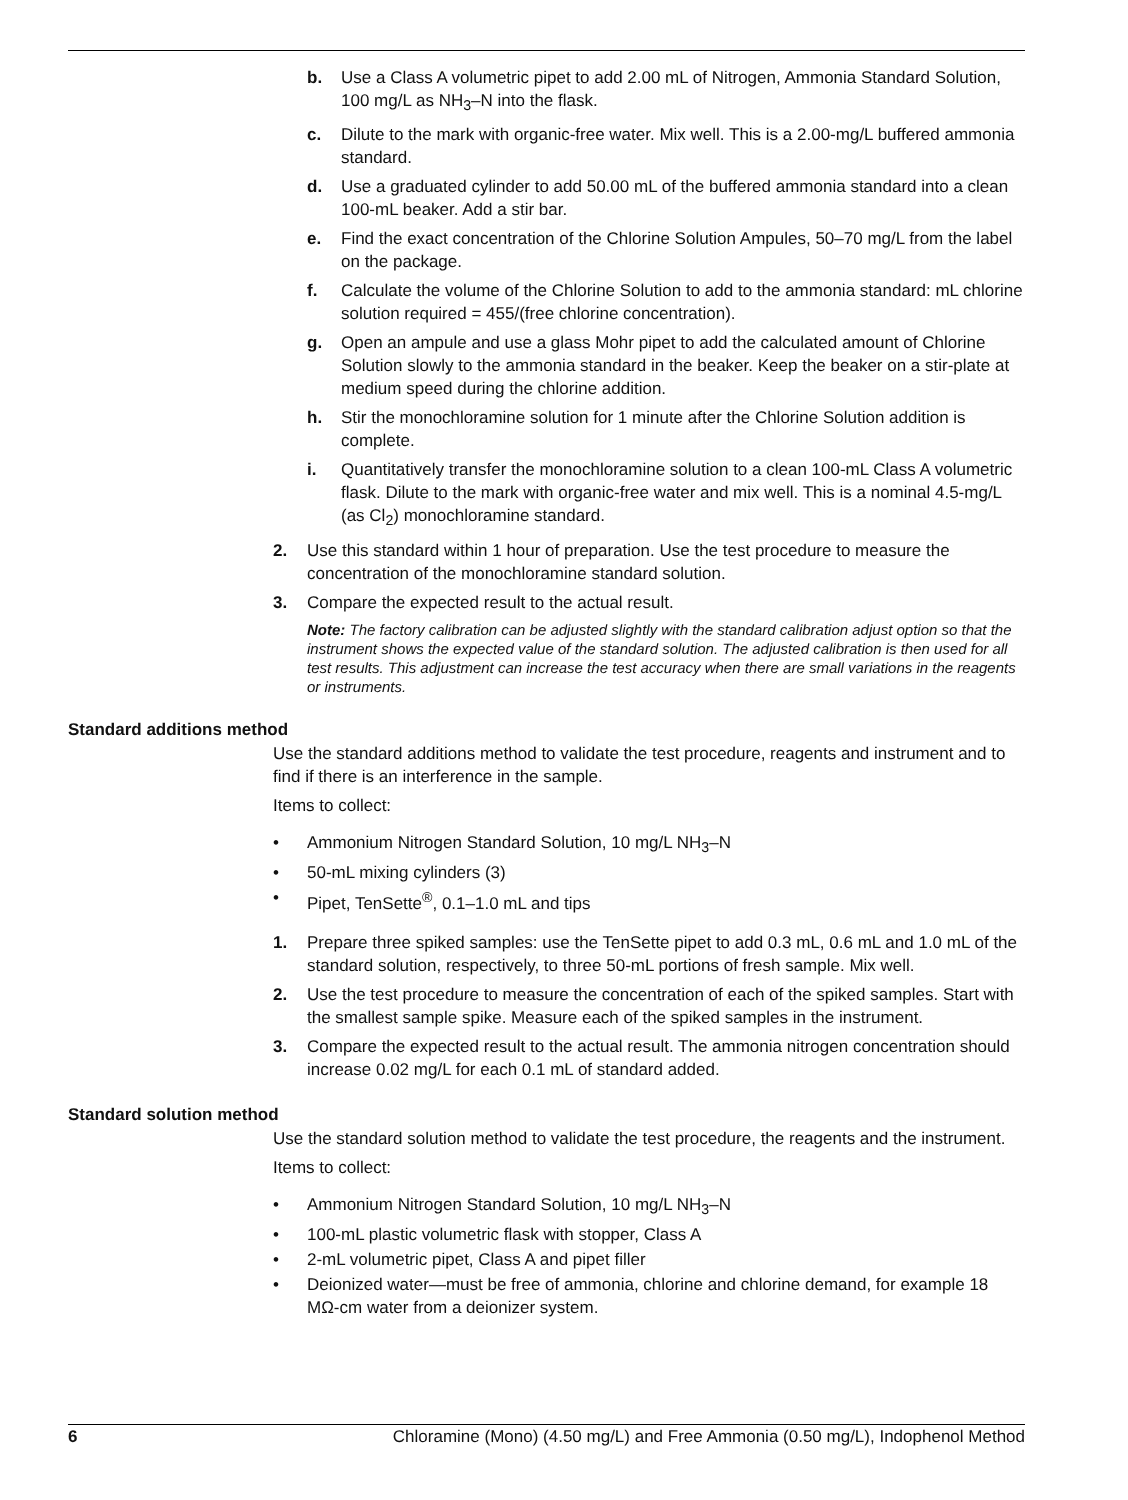b. Use a Class A volumetric pipet to add 2.00 mL of Nitrogen, Ammonia Standard Solution, 100 mg/L as NH<sub>3</sub>–N into the flask.
c. Dilute to the mark with organic-free water. Mix well. This is a 2.00-mg/L buffered ammonia standard.
d. Use a graduated cylinder to add 50.00 mL of the buffered ammonia standard into a clean 100-mL beaker. Add a stir bar.
e. Find the exact concentration of the Chlorine Solution Ampules, 50–70 mg/L from the label on the package.
f. Calculate the volume of the Chlorine Solution to add to the ammonia standard: mL chlorine solution required = 455/(free chlorine concentration).
g. Open an ampule and use a glass Mohr pipet to add the calculated amount of Chlorine Solution slowly to the ammonia standard in the beaker. Keep the beaker on a stir-plate at medium speed during the chlorine addition.
h. Stir the monochloramine solution for 1 minute after the Chlorine Solution addition is complete.
i. Quantitatively transfer the monochloramine solution to a clean 100-mL Class A volumetric flask. Dilute to the mark with organic-free water and mix well. This is a nominal 4.5-mg/L (as Cl<sub>2</sub>) monochloramine standard.
2. Use this standard within 1 hour of preparation. Use the test procedure to measure the concentration of the monochloramine standard solution.
3. Compare the expected result to the actual result.
Note: The factory calibration can be adjusted slightly with the standard calibration adjust option so that the instrument shows the expected value of the standard solution. The adjusted calibration is then used for all test results. This adjustment can increase the test accuracy when there are small variations in the reagents or instruments.
Standard additions method
Use the standard additions method to validate the test procedure, reagents and instrument and to find if there is an interference in the sample.
Items to collect:
• Ammonium Nitrogen Standard Solution, 10 mg/L NH<sub>3</sub>–N
• 50-mL mixing cylinders (3)
• Pipet, TenSette<sup>®</sup>, 0.1–1.0 mL and tips
1. Prepare three spiked samples: use the TenSette pipet to add 0.3 mL, 0.6 mL and 1.0 mL of the standard solution, respectively, to three 50-mL portions of fresh sample. Mix well.
2. Use the test procedure to measure the concentration of each of the spiked samples. Start with the smallest sample spike. Measure each of the spiked samples in the instrument.
3. Compare the expected result to the actual result. The ammonia nitrogen concentration should increase 0.02 mg/L for each 0.1 mL of standard added.
Standard solution method
Use the standard solution method to validate the test procedure, the reagents and the instrument.
Items to collect:
• Ammonium Nitrogen Standard Solution, 10 mg/L NH<sub>3</sub>–N
• 100-mL plastic volumetric flask with stopper, Class A
• 2-mL volumetric pipet, Class A and pipet filler
• Deionized water—must be free of ammonia, chlorine and chlorine demand, for example 18 MΩ-cm water from a deionizer system.
6 Chloramine (Mono) (4.50 mg/L) and Free Ammonia (0.50 mg/L), Indophenol Method